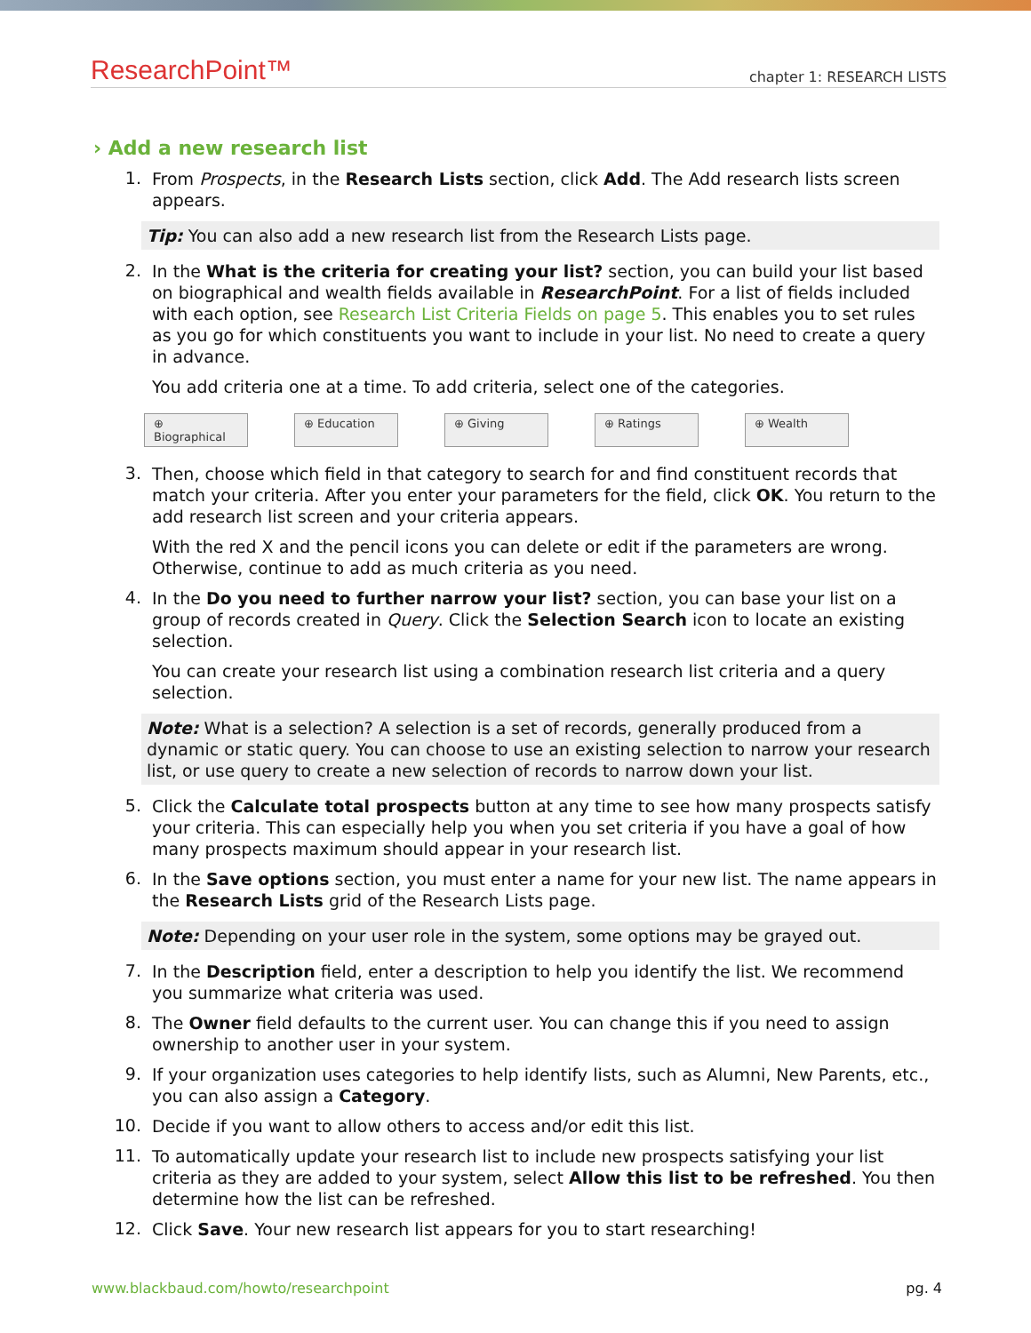ResearchPoint™ chapter 1: RESEARCH LISTS
› Add a new research list
1.
From Prospects, in the Research Lists section, click Add. The Add research lists screen appears.
Tip: You can also add a new research list from the Research Lists page.
2.
In the What is the criteria for creating your list? section, you can build your list based on biographical and wealth fields available in ResearchPoint. For a list of fields included with each option, see Research List Criteria Fields on page 5. This enables you to set rules as you go for which constituents you want to include in your list. No need to create a query in advance.
You add criteria one at a time. To add criteria, select one of the categories.
⊕ Biographical ⊕ Education ⊕ Giving ⊕ Ratings ⊕ Wealth
3.
Then, choose which field in that category to search for and find constituent records that match your criteria. After you enter your parameters for the field, click OK. You return to the add research list screen and your criteria appears.
With the red X and the pencil icons you can delete or edit if the parameters are wrong. Otherwise, continue to add as much criteria as you need.
4.
In the Do you need to further narrow your list? section, you can base your list on a group of records created in Query. Click the Selection Search icon to locate an existing selection.
You can create your research list using a combination research list criteria and a query selection.
Note: What is a selection? A selection is a set of records, generally produced from a dynamic or static query. You can choose to use an existing selection to narrow your research list, or use query to create a new selection of records to narrow down your list.
5.
Click the Calculate total prospects button at any time to see how many prospects satisfy your criteria. This can especially help you when you set criteria if you have a goal of how many prospects maximum should appear in your research list.
6.
In the Save options section, you must enter a name for your new list. The name appears in the Research Lists grid of the Research Lists page.
Note: Depending on your user role in the system, some options may be grayed out.
7.
In the Description field, enter a description to help you identify the list. We recommend you summarize what criteria was used.
8.
The Owner field defaults to the current user. You can change this if you need to assign ownership to another user in your system.
9.
If your organization uses categories to help identify lists, such as Alumni, New Parents, etc., you can also assign a Category.
10.
Decide if you want to allow others to access and/or edit this list.
11.
To automatically update your research list to include new prospects satisfying your list criteria as they are added to your system, select Allow this list to be refreshed. You then determine how the list can be refreshed.
12.
Click Save. Your new research list appears for you to start researching!
www.blackbaud.com/howto/researchpoint pg. 4